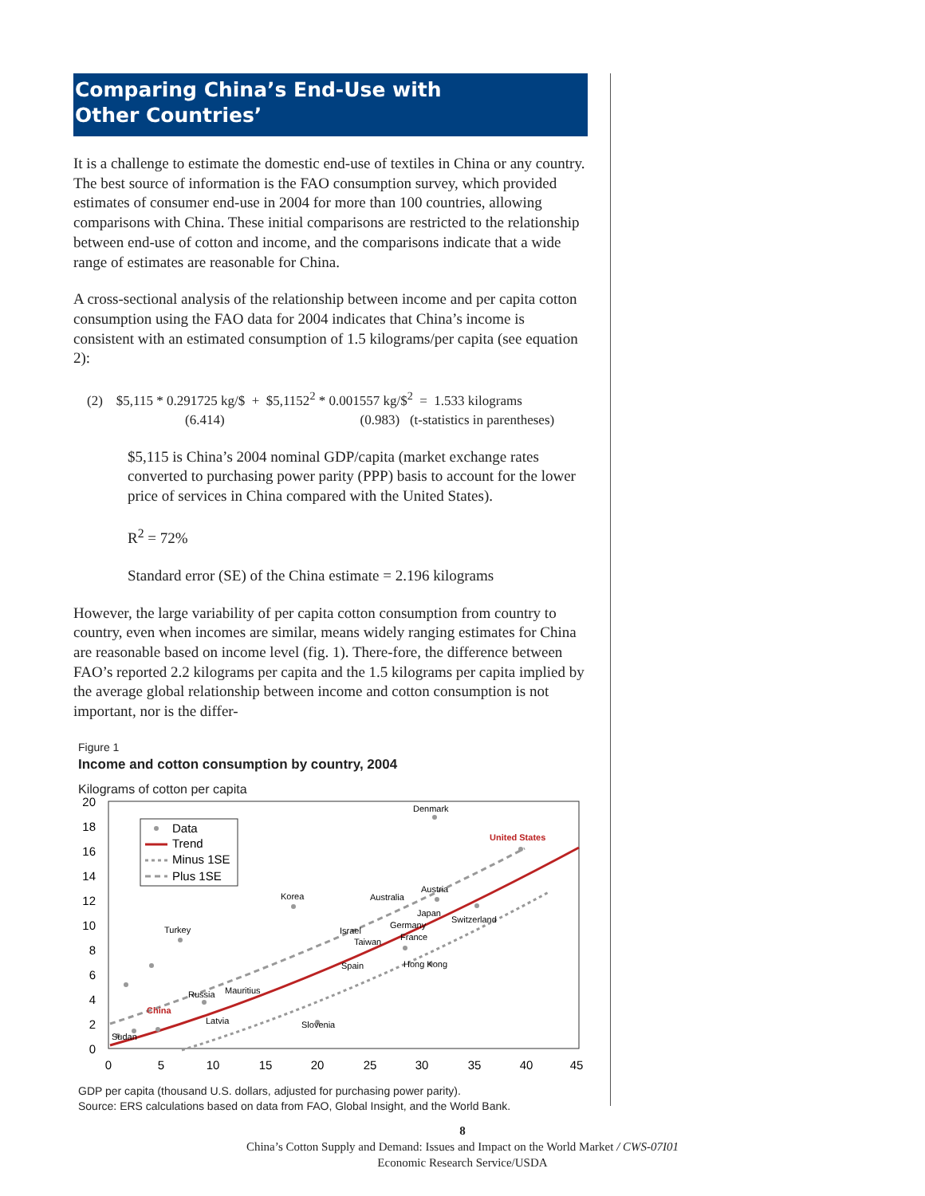Comparing China’s End-Use with
Other Countries’
It is a challenge to estimate the domestic end-use of textiles in China or any country. The best source of information is the FAO consumption survey, which provided estimates of consumer end-use in 2004 for more than 100 countries, allowing comparisons with China. These initial comparisons are restricted to the relationship between end-use of cotton and income, and the comparisons indicate that a wide range of estimates are reasonable for China.
A cross-sectional analysis of the relationship between income and per capita cotton consumption using the FAO data for 2004 indicates that China’s income is consistent with an estimated consumption of 1.5 kilograms/per capita (see equation 2):
(2) $5,115 * 0.291725 kg/$ + $5,1152<sup>2</sup> * 0.001557 kg/$<sup>2</sup> = 1.533 kilograms
(6.414) (0.983) (t-statistics in parentheses)
$5,115 is China’s 2004 nominal GDP/capita (market exchange rates converted to purchasing power parity (PPP) basis to account for the lower price of services in China compared with the United States).
R<sup>2</sup> = 72%
Standard error (SE) of the China estimate = 2.196 kilograms
However, the large variability of per capita cotton consumption from country to country, even when incomes are similar, means widely ranging estimates for China are reasonable based on income level (fig. 1). There-fore, the difference between FAO’s reported 2.2 kilograms per capita and the 1.5 kilograms per capita implied by the average global relationship between income and cotton consumption is not important, nor is the differ-
Figure 1
Income and cotton consumption by country, 2004
Kilograms of cotton per capita
20
18
16
14
12
10
8
6
4
2
0
0
5
10
15
20
25
30
35
40
45
Data
Trend
Minus 1SE
Plus 1SE
Denmark
United States
Korea
Australia
Austria
Japan
Switzerland
Germany
France
Israel
Taiwan
Hong Kong
Spain
Turkey
Mauritius
Russia
China
Latvia
Slovenia
Sudan
GDP per capita (thousand U.S. dollars, adjusted for purchasing power parity).
Source: ERS calculations based on data from FAO, Global Insight, and the World Bank.
8
China’s Cotton Supply and Demand: Issues and Impact on the World Market / CWS-07I01
Economic Research Service/USDA